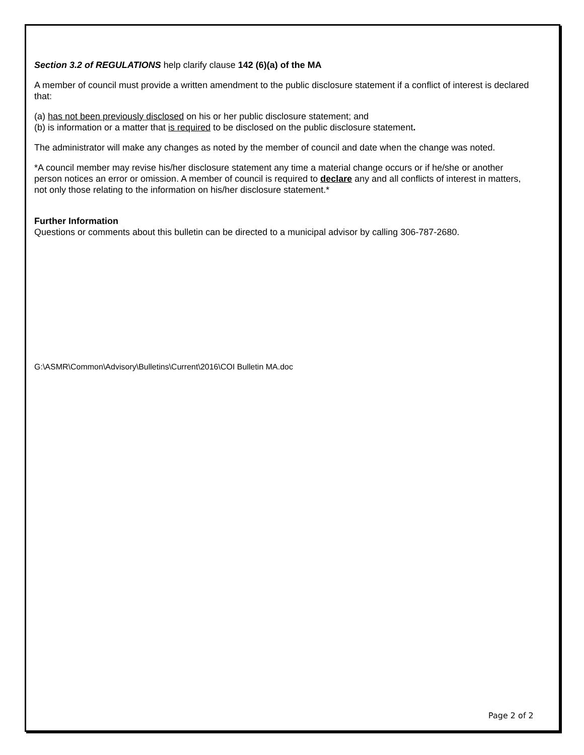Section 3.2 of REGULATIONS help clarify clause 142 (6)(a) of the MA
A member of council must provide a written amendment to the public disclosure statement if a conflict of interest is declared that:
(a) has not been previously disclosed on his or her public disclosure statement; and
(b) is information or a matter that is required to be disclosed on the public disclosure statement.
The administrator will make any changes as noted by the member of council and date when the change was noted.
*A council member may revise his/her disclosure statement any time a material change occurs or if he/she or another person notices an error or omission. A member of council is required to declare any and all conflicts of interest in matters, not only those relating to the information on his/her disclosure statement.*
Further Information
Questions or comments about this bulletin can be directed to a municipal advisor by calling 306-787-2680.
G:\ASMR\Common\Advisory\Bulletins\Current\2016\COI Bulletin MA.doc
Page 2 of 2